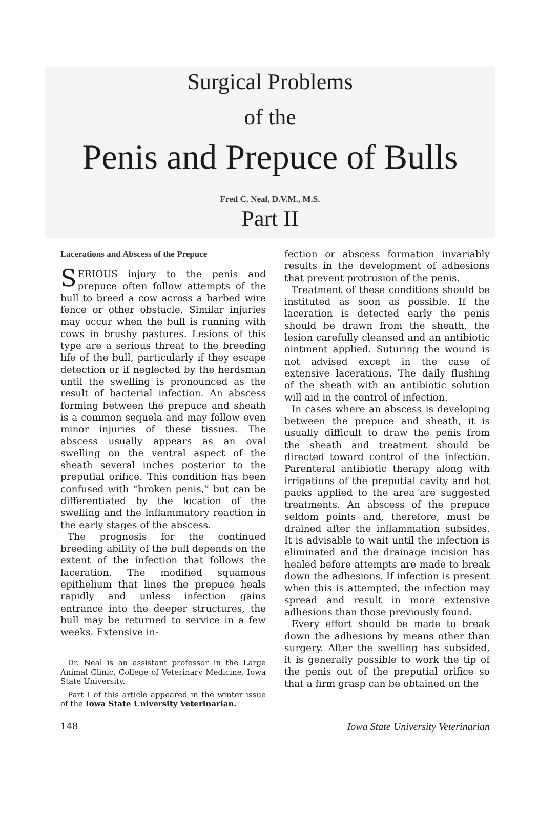Surgical Problems
of the
Penis and Prepuce of Bulls
Fred C. Neal, D.V.M., M.S.
Part II
Lacerations and Abscess of the Prepuce
SERIOUS injury to the penis and prepuce often follow attempts of the bull to breed a cow across a barbed wire fence or other obstacle. Similar injuries may occur when the bull is running with cows in brushy pastures. Lesions of this type are a serious threat to the breeding life of the bull, particularly if they escape detection or if neglected by the herdsman until the swelling is pronounced as the result of bacterial infection. An abscess forming between the prepuce and sheath is a common sequela and may follow even minor injuries of these tissues. The abscess usually appears as an oval swelling on the ventral aspect of the sheath several inches posterior to the preputial orifice. This condition has been confused with “broken penis,” but can be differentiated by the location of the swelling and the inflammatory reaction in the early stages of the abscess.
The prognosis for the continued breeding ability of the bull depends on the extent of the infection that follows the laceration. The modified squamous epithelium that lines the prepuce heals rapidly and unless infection gains entrance into the deeper structures, the bull may be returned to service in a few weeks. Extensive in-
Dr. Neal is an assistant professor in the Large Animal Clinic, College of Veterinary Medicine, Iowa State University.
Part I of this article appeared in the winter issue of the Iowa State University Veterinarian.
fection or abscess formation invariably results in the development of adhesions that prevent protrusion of the penis.
Treatment of these conditions should be instituted as soon as possible. If the laceration is detected early the penis should be drawn from the sheath, the lesion carefully cleansed and an antibiotic ointment applied. Suturing the wound is not advised except in the case of extensive lacerations. The daily flushing of the sheath with an antibiotic solution will aid in the control of infection.
In cases where an abscess is developing between the prepuce and sheath, it is usually difficult to draw the penis from the sheath and treatment should be directed toward control of the infection. Parenteral antibiotic therapy along with irrigations of the preputial cavity and hot packs applied to the area are suggested treatments. An abscess of the prepuce seldom points and, therefore, must be drained after the inflammation subsides. It is advisable to wait until the infection is eliminated and the drainage incision has healed before attempts are made to break down the adhesions. If infection is present when this is attempted, the infection may spread and result in more extensive adhesions than those previously found.
Every effort should be made to break down the adhesions by means other than surgery. After the swelling has subsided, it is generally possible to work the tip of the penis out of the preputial orifice so that a firm grasp can be obtained on the
148 Iowa State University Veterinarian